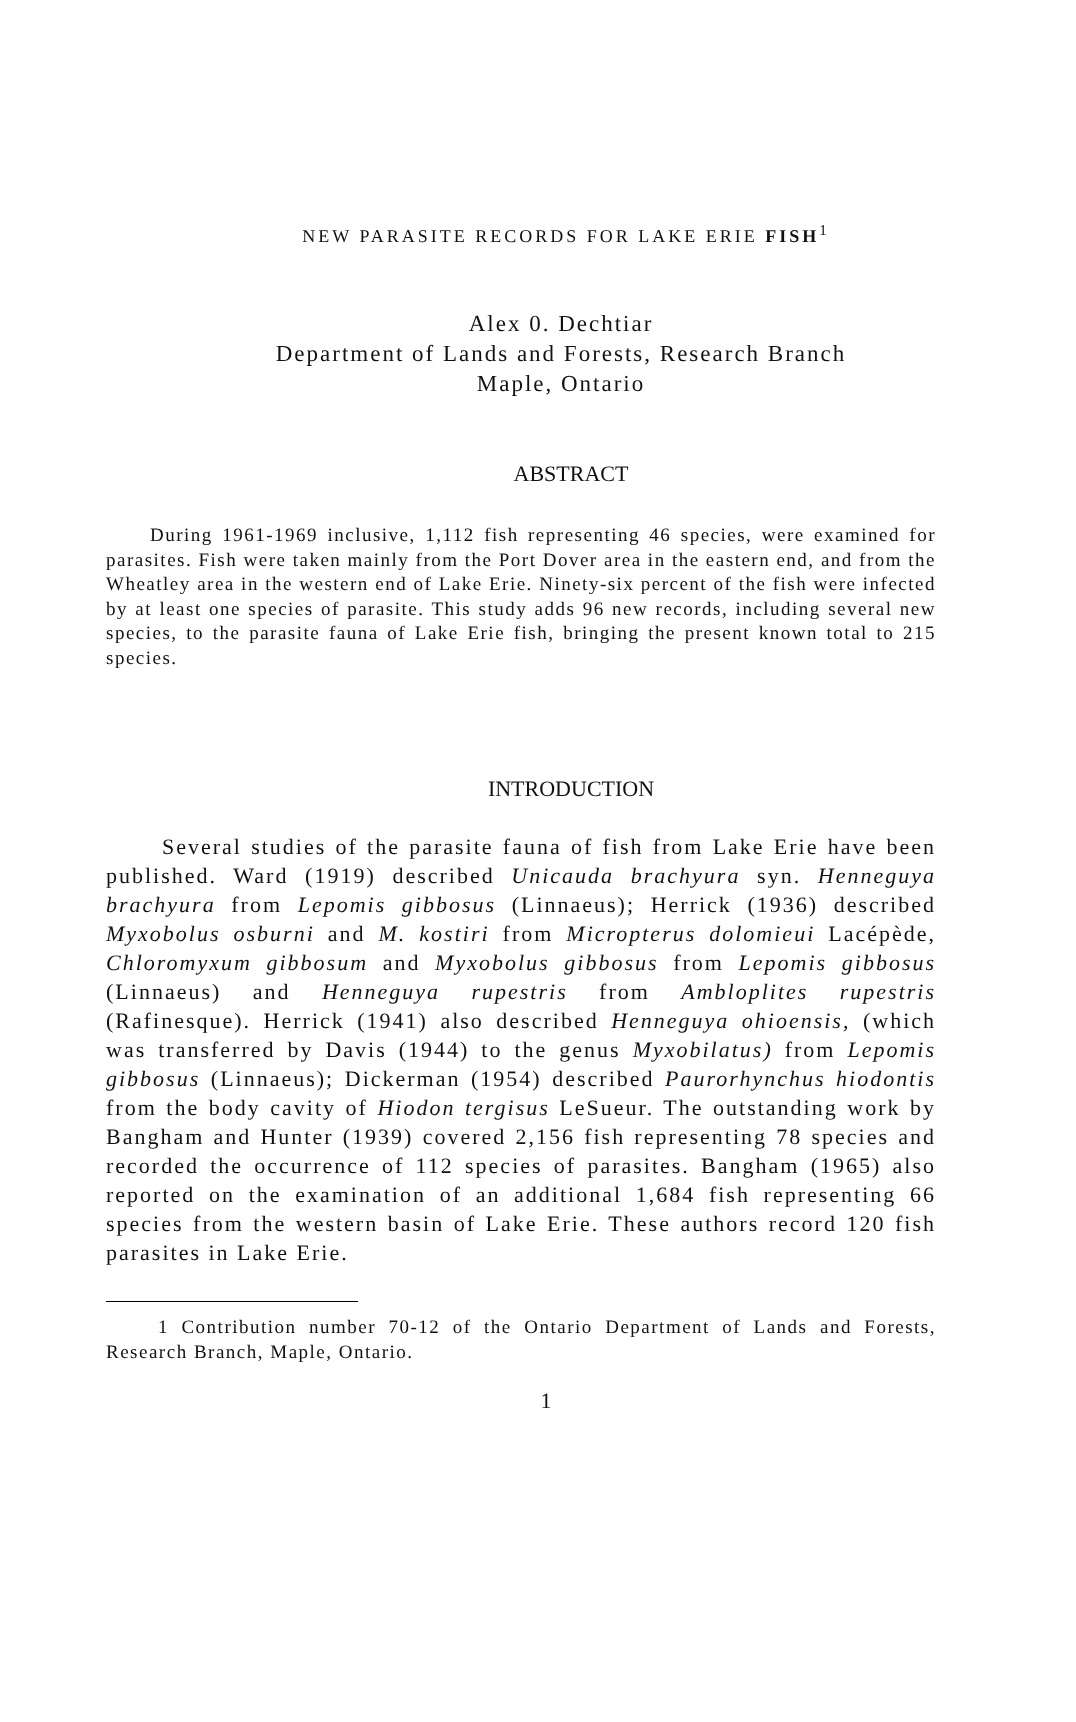NEW PARASITE RECORDS FOR LAKE ERIE FISH<sup>1</sup>
Alex 0. Dechtiar
Department of Lands and Forests, Research Branch
Maple, Ontario
ABSTRACT
During 1961-1969 inclusive, 1,112 fish representing 46 species, were examined for parasites. Fish were taken mainly from the Port Dover area in the eastern end, and from the Wheatley area in the western end of Lake Erie. Ninety-six percent of the fish were infected by at least one species of parasite. This study adds 96 new records, including several new species, to the parasite fauna of Lake Erie fish, bringing the present known total to 215 species.
INTRODUCTION
Several studies of the parasite fauna of fish from Lake Erie have been published. Ward (1919) described Unicauda brachyura syn. Henneguya brachyura from Lepomis gibbosus (Linnaeus); Herrick (1936) described Myxobolus osburni and M. kostiri from Micropterus dolomieui Lacépède, Chloromyxum gibbosum and Myxobolus gibbosus from Lepomis gibbosus (Linnaeus) and Henneguya rupestris from Ambloplites rupestris (Rafinesque). Herrick (1941) also described Henneguya ohioensis, (which was transferred by Davis (1944) to the genus Myxobilatus) from Lepomis gibbosus (Linnaeus); Dickerman (1954) described Paurorhynchus hiodontis from the body cavity of Hiodon tergisus LeSueur. The outstanding work by Bangham and Hunter (1939) covered 2,156 fish representing 78 species and recorded the occurrence of 112 species of parasites. Bangham (1965) also reported on the examination of an additional 1,684 fish representing 66 species from the western basin of Lake Erie. These authors record 120 fish parasites in Lake Erie.
1 Contribution number 70-12 of the Ontario Department of Lands and Forests, Research Branch, Maple, Ontario.
1